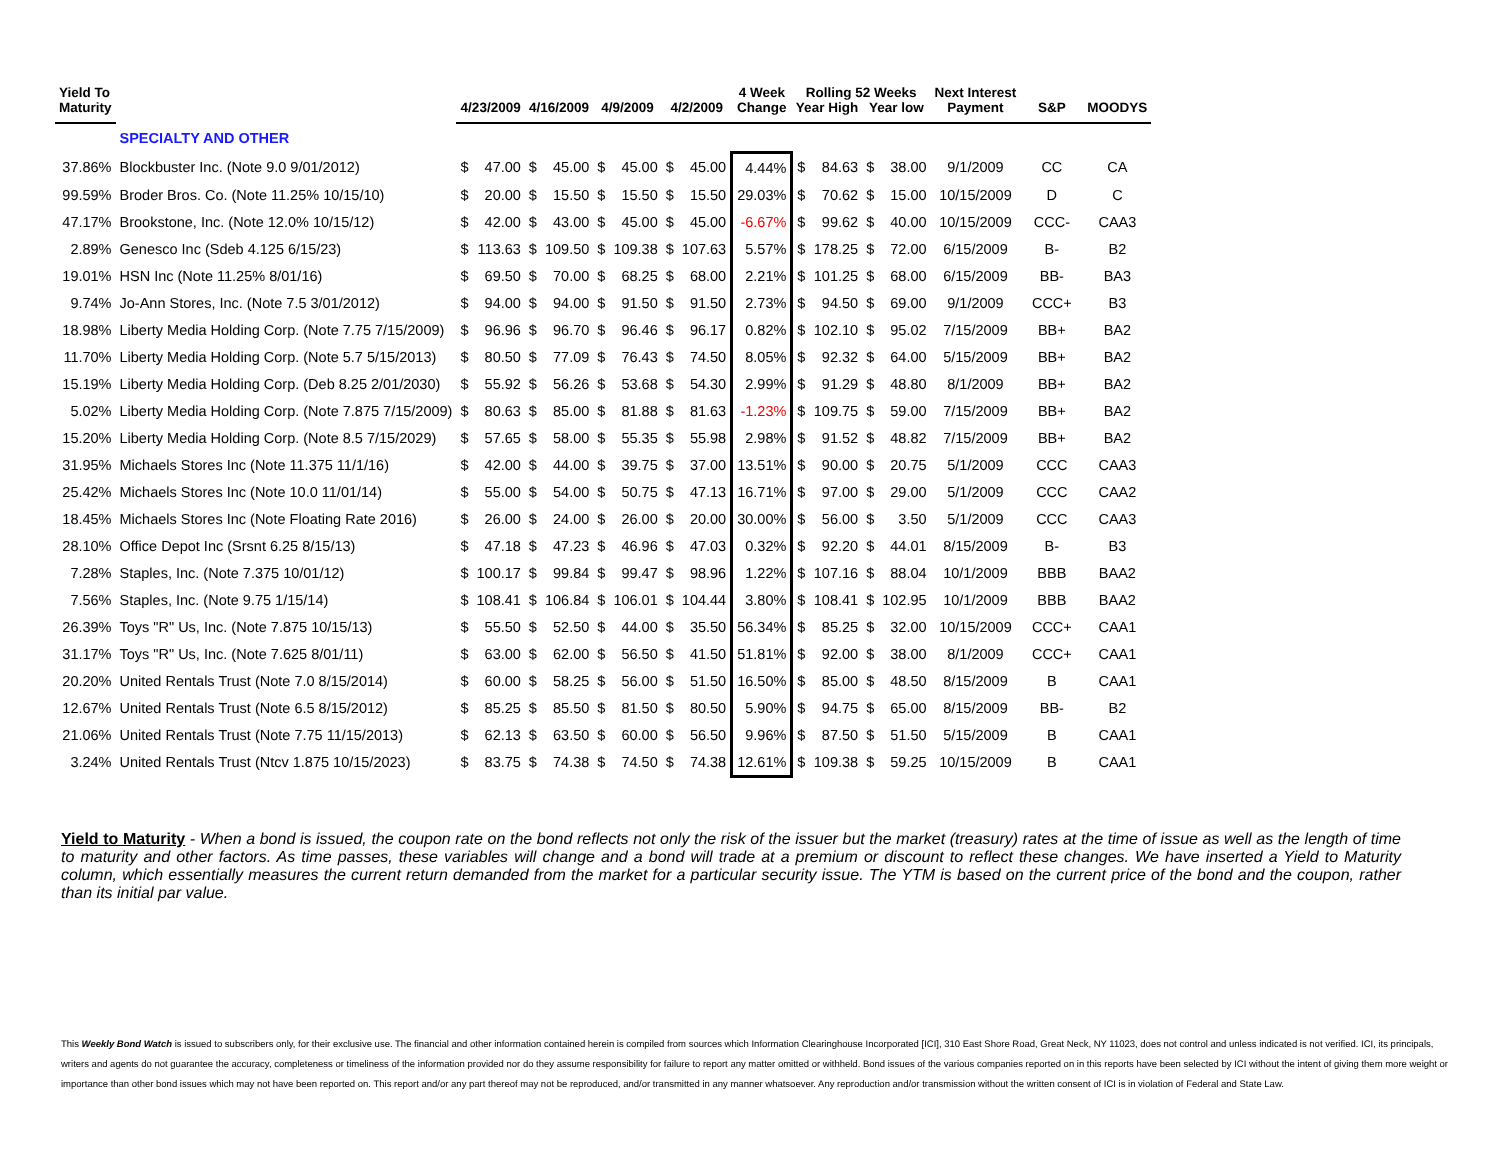| Yield To | | | | | | | | | | 4 Week | Rolling 52 Weeks | | | | Next Interest | | |
| --- | --- | --- | --- | --- | --- | --- | --- | --- | --- | --- | --- | --- | --- | --- | --- | --- | --- |
| Maturity | | 4/23/2009 | | 4/16/2009 | | 4/9/2009 | | 4/2/2009 | | Change | Year High | | Year low | | Payment | S&P | MOODYS |
| | SPECIALTY AND OTHER | | | | | | | | | | | | | | | | |
| 37.86% | Blockbuster Inc. (Note 9.0 9/01/2012) | $ | 47.00 | $ | 45.00 | $ | 45.00 | $ | 45.00 | 4.44% | $ | 84.63 | $ | 38.00 | 9/1/2009 | CC | CA |
| 99.59% | Broder Bros. Co. (Note 11.25% 10/15/10) | $ | 20.00 | $ | 15.50 | $ | 15.50 | $ | 15.50 | 29.03% | $ | 70.62 | $ | 15.00 | 10/15/2009 | D | C |
| 47.17% | Brookstone, Inc. (Note 12.0% 10/15/12) | $ | 42.00 | $ | 43.00 | $ | 45.00 | $ | 45.00 | -6.67% | $ | 99.62 | $ | 40.00 | 10/15/2009 | CCC- | CAA3 |
| 2.89% | Genesco Inc (Sdeb 4.125 6/15/23) | $ | 113.63 | $ | 109.50 | $ | 109.38 | $ | 107.63 | 5.57% | $ | 178.25 | $ | 72.00 | 6/15/2009 | B- | B2 |
| 19.01% | HSN Inc (Note 11.25% 8/01/16) | $ | 69.50 | $ | 70.00 | $ | 68.25 | $ | 68.00 | 2.21% | $ | 101.25 | $ | 68.00 | 6/15/2009 | BB- | BA3 |
| 9.74% | Jo-Ann Stores, Inc. (Note 7.5 3/01/2012) | $ | 94.00 | $ | 94.00 | $ | 91.50 | $ | 91.50 | 2.73% | $ | 94.50 | $ | 69.00 | 9/1/2009 | CCC+ | B3 |
| 18.98% | Liberty Media Holding Corp. (Note 7.75 7/15/2009) | $ | 96.96 | $ | 96.70 | $ | 96.46 | $ | 96.17 | 0.82% | $ | 102.10 | $ | 95.02 | 7/15/2009 | BB+ | BA2 |
| 11.70% | Liberty Media Holding Corp. (Note 5.7 5/15/2013) | $ | 80.50 | $ | 77.09 | $ | 76.43 | $ | 74.50 | 8.05% | $ | 92.32 | $ | 64.00 | 5/15/2009 | BB+ | BA2 |
| 15.19% | Liberty Media Holding Corp. (Deb 8.25 2/01/2030) | $ | 55.92 | $ | 56.26 | $ | 53.68 | $ | 54.30 | 2.99% | $ | 91.29 | $ | 48.80 | 8/1/2009 | BB+ | BA2 |
| 5.02% | Liberty Media Holding Corp. (Note 7.875 7/15/2009) | $ | 80.63 | $ | 85.00 | $ | 81.88 | $ | 81.63 | -1.23% | $ | 109.75 | $ | 59.00 | 7/15/2009 | BB+ | BA2 |
| 15.20% | Liberty Media Holding Corp. (Note 8.5 7/15/2029) | $ | 57.65 | $ | 58.00 | $ | 55.35 | $ | 55.98 | 2.98% | $ | 91.52 | $ | 48.82 | 7/15/2009 | BB+ | BA2 |
| 31.95% | Michaels Stores Inc (Note 11.375 11/1/16) | $ | 42.00 | $ | 44.00 | $ | 39.75 | $ | 37.00 | 13.51% | $ | 90.00 | $ | 20.75 | 5/1/2009 | CCC | CAA3 |
| 25.42% | Michaels Stores Inc (Note 10.0 11/01/14) | $ | 55.00 | $ | 54.00 | $ | 50.75 | $ | 47.13 | 16.71% | $ | 97.00 | $ | 29.00 | 5/1/2009 | CCC | CAA2 |
| 18.45% | Michaels Stores Inc (Note Floating Rate 2016) | $ | 26.00 | $ | 24.00 | $ | 26.00 | $ | 20.00 | 30.00% | $ | 56.00 | $ | 3.50 | 5/1/2009 | CCC | CAA3 |
| 28.10% | Office Depot Inc (Srsnt 6.25 8/15/13) | $ | 47.18 | $ | 47.23 | $ | 46.96 | $ | 47.03 | 0.32% | $ | 92.20 | $ | 44.01 | 8/15/2009 | B- | B3 |
| 7.28% | Staples, Inc. (Note 7.375 10/01/12) | $ | 100.17 | $ | 99.84 | $ | 99.47 | $ | 98.96 | 1.22% | $ | 107.16 | $ | 88.04 | 10/1/2009 | BBB | BAA2 |
| 7.56% | Staples, Inc. (Note 9.75 1/15/14) | $ | 108.41 | $ | 106.84 | $ | 106.01 | $ | 104.44 | 3.80% | $ | 108.41 | $ | 102.95 | 10/1/2009 | BBB | BAA2 |
| 26.39% | Toys "R" Us, Inc. (Note 7.875 10/15/13) | $ | 55.50 | $ | 52.50 | $ | 44.00 | $ | 35.50 | 56.34% | $ | 85.25 | $ | 32.00 | 10/15/2009 | CCC+ | CAA1 |
| 31.17% | Toys "R" Us, Inc. (Note 7.625 8/01/11) | $ | 63.00 | $ | 62.00 | $ | 56.50 | $ | 41.50 | 51.81% | $ | 92.00 | $ | 38.00 | 8/1/2009 | CCC+ | CAA1 |
| 20.20% | United Rentals Trust (Note 7.0 8/15/2014) | $ | 60.00 | $ | 58.25 | $ | 56.00 | $ | 51.50 | 16.50% | $ | 85.00 | $ | 48.50 | 8/15/2009 | B | CAA1 |
| 12.67% | United Rentals Trust (Note 6.5 8/15/2012) | $ | 85.25 | $ | 85.50 | $ | 81.50 | $ | 80.50 | 5.90% | $ | 94.75 | $ | 65.00 | 8/15/2009 | BB- | B2 |
| 21.06% | United Rentals Trust (Note 7.75 11/15/2013) | $ | 62.13 | $ | 63.50 | $ | 60.00 | $ | 56.50 | 9.96% | $ | 87.50 | $ | 51.50 | 5/15/2009 | B | CAA1 |
| 3.24% | United Rentals Trust (Ntcv 1.875 10/15/2023) | $ | 83.75 | $ | 74.38 | $ | 74.50 | $ | 74.38 | 12.61% | $ | 109.38 | $ | 59.25 | 10/15/2009 | B | CAA1 |
Yield to Maturity - When a bond is issued, the coupon rate on the bond reflects not only the risk of the issuer but the market (treasury) rates at the time of issue as well as the length of time to maturity and other factors. As time passes, these variables will change and a bond will trade at a premium or discount to reflect these changes. We have inserted a Yield to Maturity column, which essentially measures the current return demanded from the market for a particular security issue. The YTM is based on the current price of the bond and the coupon, rather than its initial par value.
This Weekly Bond Watch is issued to subscribers only, for their exclusive use. The financial and other information contained herein is compiled from sources which Information Clearinghouse Incorporated [ICI], 310 East Shore Road, Great Neck, NY 11023, does not control and unless indicated is not verified. ICI, its principals, writers and agents do not guarantee the accuracy, completeness or timeliness of the information provided nor do they assume responsibility for failure to report any matter omitted or withheld. Bond issues of the various companies reported on in this reports have been selected by ICI without the intent of giving them more weight or importance than other bond issues which may not have been reported on. This report and/or any part thereof may not be reproduced, and/or transmitted in any manner whatsoever. Any reproduction and/or transmission without the written consent of ICI is in violation of Federal and State Law.